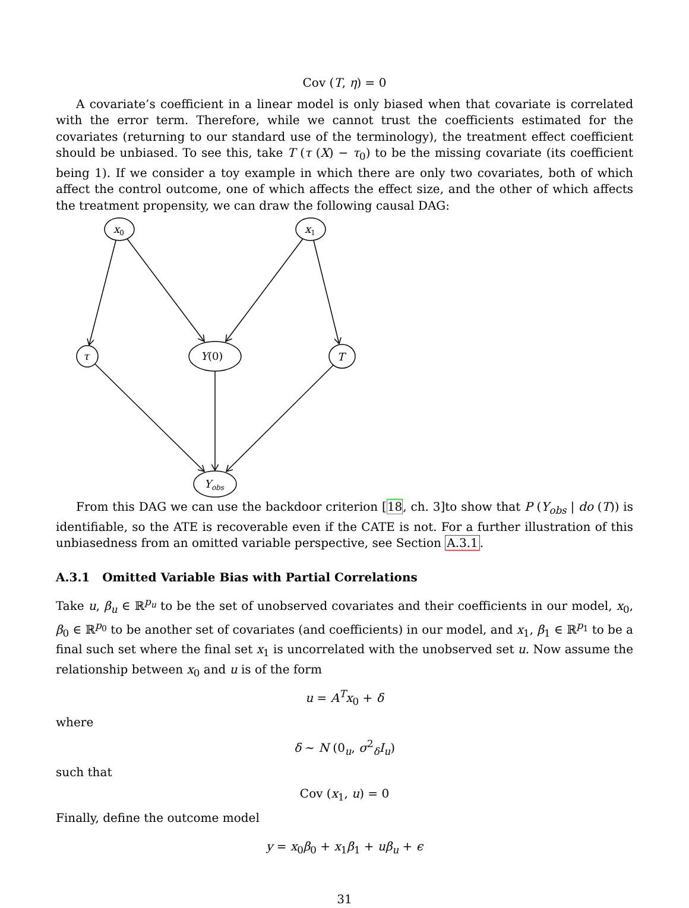Cov (T, η) = 0
A covariate’s coefficient in a linear model is only biased when that covariate is correlated with the error term. Therefore, while we cannot trust the coefficients estimated for the covariates (returning to our standard use of the terminology), the treatment effect coefficient should be unbiased. To see this, take T (τ (X) − τ<sub>0</sub>) to be the missing covariate (its coefficient being 1). If we consider a toy example in which there are only two covariates, both of which affect the control outcome, one of which affects the effect size, and the other of which affects the treatment propensity, we can draw the following causal DAG:
x0
x1
τ
Y(0)
T
Yobs
From this DAG we can use the backdoor criterion [18, ch. 3]to show that P (Y<sub>obs</sub> | do (T)) is identifiable, so the ATE is recoverable even if the CATE is not. For a further illustration of this unbiasedness from an omitted variable perspective, see Section A.3.1.
A.3.1 Omitted Variable Bias with Partial Correlations
Take u, β<sub>u</sub> ∈ ℝ<sup>p<sub>u</sub></sup> to be the set of unobserved covariates and their coefficients in our model, x<sub>0</sub>, β<sub>0</sub> ∈ ℝ<sup>p<sub>0</sub></sup> to be another set of covariates (and coefficients) in our model, and x<sub>1</sub>, β<sub>1</sub> ∈ ℝ<sup>p<sub>1</sub></sup> to be a final such set where the final set x<sub>1</sub> is uncorrelated with the unobserved set u. Now assume the relationship between x<sub>0</sub> and u is of the form
u = A<sup>T</sup>x<sub>0</sub> + δ
where
δ ∼ N (0<sub>u</sub>, σ<sup>2</sup><sub>δ</sub>I<sub>u</sub>)
such that
Cov (x<sub>1</sub>, u) = 0
Finally, define the outcome model
y = x<sub>0</sub>β<sub>0</sub> + x<sub>1</sub>β<sub>1</sub> + uβ<sub>u</sub> + ϵ
31